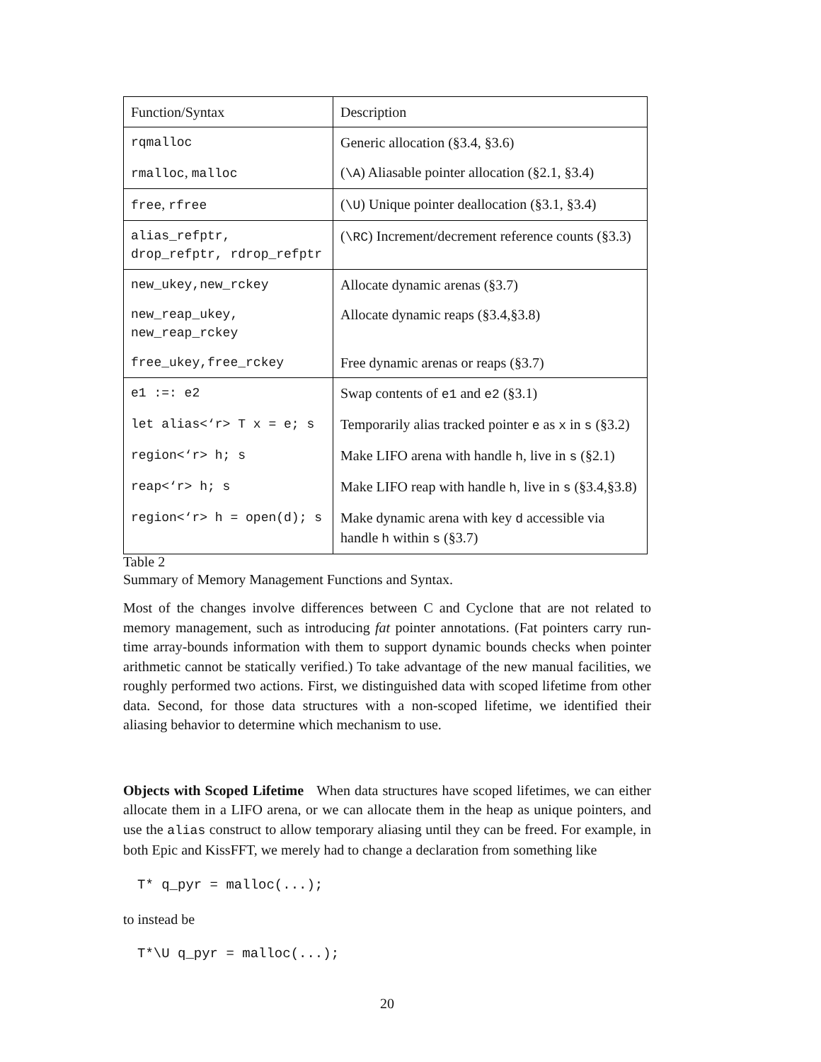| Function/Syntax | Description |
| rqmalloc | Generic allocation (§3.4, §3.6) |
| rmalloc , malloc | ( \A ) Aliasable pointer allocation (§2.1, §3.4) |
| free , rfree | ( \U ) Unique pointer deallocation (§3.1, §3.4) |
| alias_refptr, drop_refptr, rdrop_refptr | ( \RC ) Increment/decrement reference counts (§3.3) |
| new_ukey,new_rckey | Allocate dynamic arenas (§3.7) |
| new_reap_ukey, new_reap_rckey | Allocate dynamic reaps (§3.4,§3.8) |
| free_ukey,free_rckey | Free dynamic arenas or reaps (§3.7) |
| e1 :=: e2 | Swap contents of e1 and e2 (§3.1) |
| let alias<‘r> T x = e; s | Temporarily alias tracked pointer e as x in s (§3.2) |
| region<‘r> h; s | Make LIFO arena with handle h , live in s (§2.1) |
| reap<‘r> h; s | Make LIFO reap with handle h , live in s (§3.4,§3.8) |
| region<‘r> h = open(d); s | Make dynamic arena with key d accessible via handle h within s (§3.7) |
Table 2
Summary of Memory Management Functions and Syntax.
Most of the changes involve differences between C and Cyclone that are not related to memory management, such as introducing fat pointer annotations. (Fat pointers carry run-time array-bounds information with them to support dynamic bounds checks when pointer arithmetic cannot be statically verified.) To take advantage of the new manual facilities, we roughly performed two actions. First, we distinguished data with scoped lifetime from other data. Second, for those data structures with a non-scoped lifetime, we identified their aliasing behavior to determine which mechanism to use.
Objects with Scoped Lifetime When data structures have scoped lifetimes, we can either allocate them in a LIFO arena, or we can allocate them in the heap as unique pointers, and use the alias construct to allow temporary aliasing until they can be freed. For example, in both Epic and KissFFT, we merely had to change a declaration from something like
T* q_pyr = malloc(...);
to instead be
T*\U q_pyr = malloc(...);
20